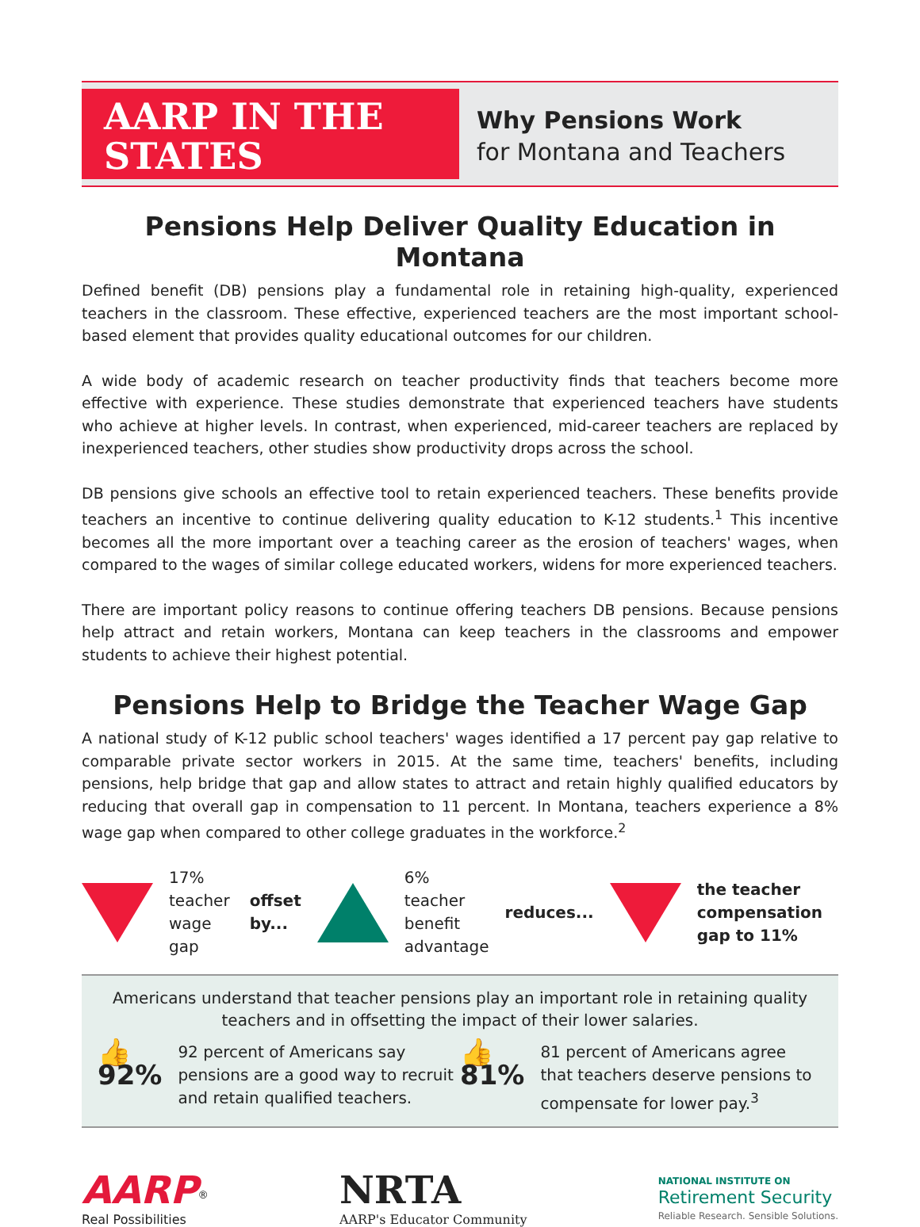AARP IN THE
STATES
Why Pensions Work
for Montana and Teachers
Pensions Help Deliver Quality Education in Montana
Defined benefit (DB) pensions play a fundamental role in retaining high-quality, experienced teachers in the classroom. These effective, experienced teachers are the most important school-based element that provides quality educational outcomes for our children.
A wide body of academic research on teacher productivity finds that teachers become more effective with experience. These studies demonstrate that experienced teachers have students who achieve at higher levels. In contrast, when experienced, mid-career teachers are replaced by inexperienced teachers, other studies show productivity drops across the school.
DB pensions give schools an effective tool to retain experienced teachers. These benefits provide teachers an incentive to continue delivering quality education to K-12 students.<sup>1</sup> This incentive becomes all the more important over a teaching career as the erosion of teachers' wages, when compared to the wages of similar college educated workers, widens for more experienced teachers.
There are important policy reasons to continue offering teachers DB pensions. Because pensions help attract and retain workers, Montana can keep teachers in the classrooms and empower students to achieve their highest potential.
Pensions Help to Bridge the Teacher Wage Gap
A national study of K-12 public school teachers' wages identified a 17 percent pay gap relative to comparable private sector workers in 2015. At the same time, teachers' benefits, including pensions, help bridge that gap and allow states to attract and retain highly qualified educators by reducing that overall gap in compensation to 11 percent. In Montana, teachers experience a 8% wage gap when compared to other college graduates in the workforce.<sup>2</sup>
17%
teacher
wage gap
offset
by...
6% teacher
benefit
advantage
reduces...
the teacher
compensation
gap to 11%
Americans understand that teacher pensions play an important role in retaining quality teachers and in offsetting the impact of their lower salaries.
👍 92%
92 percent of Americans say pensions are a good way to recruit and retain qualified teachers.
👍 81%
81 percent of Americans agree that teachers deserve pensions to compensate for lower pay.<sup>3</sup>
AARP<sup>®</sup>
Real Possibilities
NRTA
AARP's Educator Community
NATIONAL INSTITUTE ON
Retirement Security
Reliable Research. Sensible Solutions.